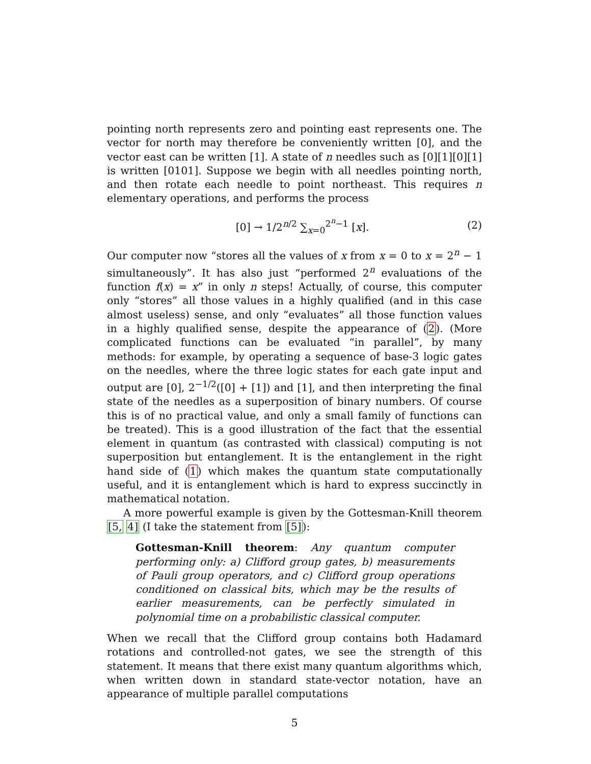pointing north represents zero and pointing east represents one. The vector for north may therefore be conveniently written [0], and the vector east can be written [1]. A state of n needles such as [0][1][0][1] is written [0101]. Suppose we begin with all needles pointing north, and then rotate each needle to point northeast. This requires n elementary operations, and performs the process
[0] → 1/2<sup>n/2</sup> ∑<sub>x=0</sub><sup>2<sup>n</sup>−1</sup> [x]. (2)
Our computer now “stores all the values of x from x = 0 to x = 2<sup>n</sup> − 1 simultaneously”. It has also just “performed 2<sup>n</sup> evaluations of the function f(x) = x” in only n steps! Actually, of course, this computer only “stores” all those values in a highly qualified (and in this case almost useless) sense, and only “evaluates” all those function values in a highly qualified sense, despite the appearance of (2). (More complicated functions can be evaluated “in parallel”, by many methods: for example, by operating a sequence of base-3 logic gates on the needles, where the three logic states for each gate input and output are [0], 2<sup>−1/2</sup>([0] + [1]) and [1], and then interpreting the final state of the needles as a superposition of binary numbers. Of course this is of no practical value, and only a small family of functions can be treated). This is a good illustration of the fact that the essential element in quantum (as contrasted with classical) computing is not superposition but entanglement. It is the entanglement in the right hand side of (1) which makes the quantum state computationally useful, and it is entanglement which is hard to express succinctly in mathematical notation.
A more powerful example is given by the Gottesman-Knill theorem [5, 4] (I take the statement from [5]):
Gottesman-Knill theorem: Any quantum computer performing only: a) Clifford group gates, b) measurements of Pauli group operators, and c) Clifford group operations conditioned on classical bits, which may be the results of earlier measurements, can be perfectly simulated in polynomial time on a probabilistic classical computer.
When we recall that the Clifford group contains both Hadamard rotations and controlled-not gates, we see the strength of this statement. It means that there exist many quantum algorithms which, when written down in standard state-vector notation, have an appearance of multiple parallel computations
5